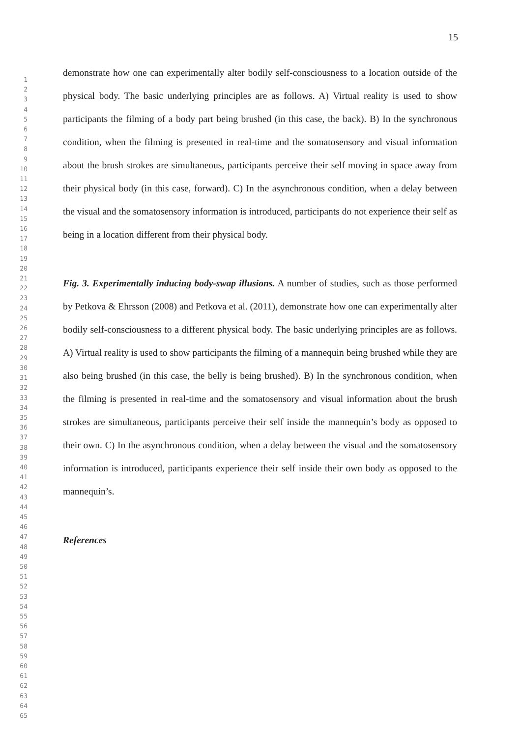15
1
2
3
4
5
6
7
8
9
10
11
12
13
14
15
16
17
18
19
20
21
22
23
24
25
26
27
28
29
30
31
32
33
34
35
36
37
38
39
40
41
42
43
44
45
46
47
48
49
50
51
52
53
54
55
56
57
58
59
60
61
62
63
64
65
demonstrate how one can experimentally alter bodily self-consciousness to a location outside of the physical body. The basic underlying principles are as follows. A) Virtual reality is used to show participants the filming of a body part being brushed (in this case, the back). B) In the synchronous condition, when the filming is presented in real-time and the somatosensory and visual information about the brush strokes are simultaneous, participants perceive their self moving in space away from their physical body (in this case, forward). C) In the asynchronous condition, when a delay between the visual and the somatosensory information is introduced, participants do not experience their self as being in a location different from their physical body.
Fig. 3. Experimentally inducing body-swap illusions. A number of studies, such as those performed by Petkova & Ehrsson (2008) and Petkova et al. (2011), demonstrate how one can experimentally alter bodily self-consciousness to a different physical body. The basic underlying principles are as follows. A) Virtual reality is used to show participants the filming of a mannequin being brushed while they are also being brushed (in this case, the belly is being brushed). B) In the synchronous condition, when the filming is presented in real-time and the somatosensory and visual information about the brush strokes are simultaneous, participants perceive their self inside the mannequin’s body as opposed to their own. C) In the asynchronous condition, when a delay between the visual and the somatosensory information is introduced, participants experience their self inside their own body as opposed to the mannequin’s.
References